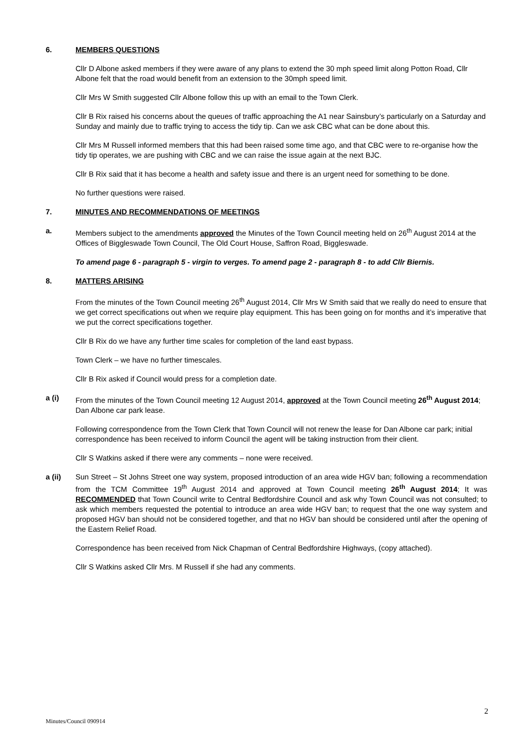6. MEMBERS QUESTIONS
Cllr D Albone asked members if they were aware of any plans to extend the 30 mph speed limit along Potton Road, Cllr Albone felt that the road would benefit from an extension to the 30mph speed limit.
Cllr Mrs W Smith suggested Cllr Albone follow this up with an email to the Town Clerk.
Cllr B Rix raised his concerns about the queues of traffic approaching the A1 near Sainsbury’s particularly on a Saturday and Sunday and mainly due to traffic trying to access the tidy tip. Can we ask CBC what can be done about this.
Cllr Mrs M Russell informed members that this had been raised some time ago, and that CBC were to re-organise how the tidy tip operates, we are pushing with CBC and we can raise the issue again at the next BJC.
Cllr B Rix said that it has become a health and safety issue and there is an urgent need for something to be done.
No further questions were raised.
7. MINUTES AND RECOMMENDATIONS OF MEETINGS
a. Members subject to the amendments approved the Minutes of the Town Council meeting held on 26<sup>th</sup> August 2014 at the Offices of Biggleswade Town Council, The Old Court House, Saffron Road, Biggleswade.
To amend page 6 - paragraph 5 - virgin to verges. To amend page 2 - paragraph 8 - to add Cllr Biernis.
8. MATTERS ARISING
From the minutes of the Town Council meeting 26<sup>th</sup> August 2014, Cllr Mrs W Smith said that we really do need to ensure that we get correct specifications out when we require play equipment. This has been going on for months and it’s imperative that we put the correct specifications together.
Cllr B Rix do we have any further time scales for completion of the land east bypass.
Town Clerk – we have no further timescales.
Cllr B Rix asked if Council would press for a completion date.
a (i) From the minutes of the Town Council meeting 12 August 2014, approved at the Town Council meeting 26<sup>th</sup> August 2014; Dan Albone car park lease.
Following correspondence from the Town Clerk that Town Council will not renew the lease for Dan Albone car park; initial correspondence has been received to inform Council the agent will be taking instruction from their client.
Cllr S Watkins asked if there were any comments – none were received.
a (ii) Sun Street – St Johns Street one way system, proposed introduction of an area wide HGV ban; following a recommendation from the TCM Committee 19<sup>th</sup> August 2014 and approved at Town Council meeting 26<sup>th</sup> August 2014; It was RECOMMENDED that Town Council write to Central Bedfordshire Council and ask why Town Council was not consulted; to ask which members requested the potential to introduce an area wide HGV ban; to request that the one way system and proposed HGV ban should not be considered together, and that no HGV ban should be considered until after the opening of the Eastern Relief Road.
Correspondence has been received from Nick Chapman of Central Bedfordshire Highways, (copy attached).
Cllr S Watkins asked Cllr Mrs. M Russell if she had any comments.
2
Minutes/Council 090914